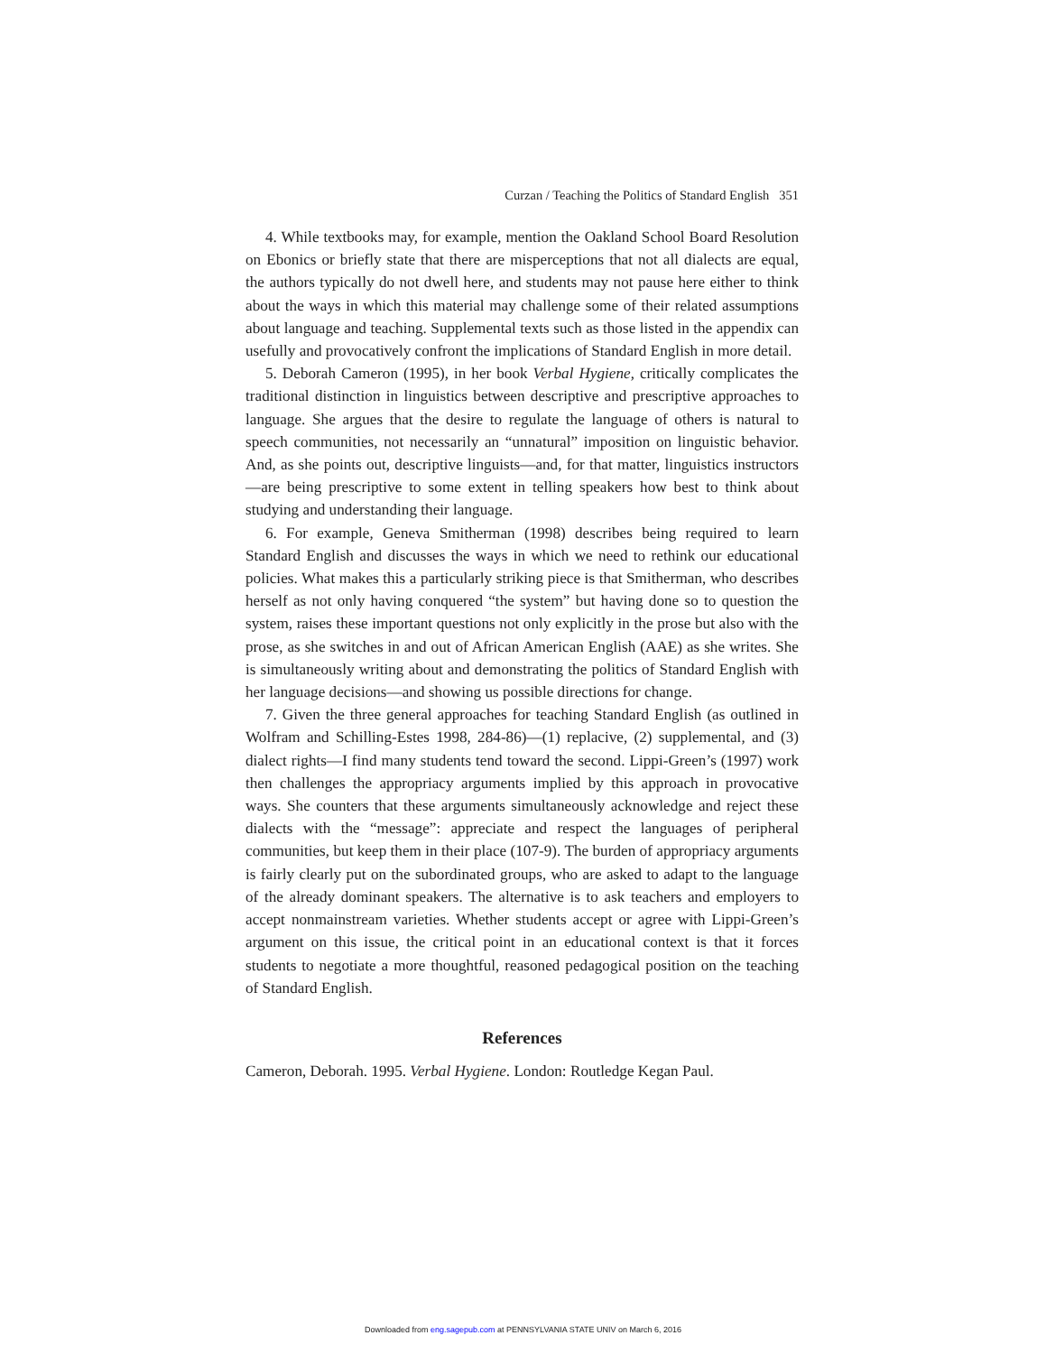Curzan / Teaching the Politics of Standard English 351
4. While textbooks may, for example, mention the Oakland School Board Resolution on Ebonics or briefly state that there are misperceptions that not all dialects are equal, the authors typically do not dwell here, and students may not pause here either to think about the ways in which this material may challenge some of their related assumptions about language and teaching. Supplemental texts such as those listed in the appendix can usefully and provocatively confront the implications of Standard English in more detail.
5. Deborah Cameron (1995), in her book Verbal Hygiene, critically complicates the traditional distinction in linguistics between descriptive and prescriptive approaches to language. She argues that the desire to regulate the language of others is natural to speech communities, not necessarily an “unnatural” imposition on linguistic behavior. And, as she points out, descriptive linguists—and, for that matter, linguistics instructors—are being prescriptive to some extent in telling speakers how best to think about studying and understanding their language.
6. For example, Geneva Smitherman (1998) describes being required to learn Standard English and discusses the ways in which we need to rethink our educational policies. What makes this a particularly striking piece is that Smitherman, who describes herself as not only having conquered “the system” but having done so to question the system, raises these important questions not only explicitly in the prose but also with the prose, as she switches in and out of African American English (AAE) as she writes. She is simultaneously writing about and demonstrating the politics of Standard English with her language decisions—and showing us possible directions for change.
7. Given the three general approaches for teaching Standard English (as outlined in Wolfram and Schilling-Estes 1998, 284-86)—(1) replacive, (2) supplemental, and (3) dialect rights—I find many students tend toward the second. Lippi-Green’s (1997) work then challenges the appropriacy arguments implied by this approach in provocative ways. She counters that these arguments simultaneously acknowledge and reject these dialects with the “message”: appreciate and respect the languages of peripheral communities, but keep them in their place (107-9). The burden of appropriacy arguments is fairly clearly put on the subordinated groups, who are asked to adapt to the language of the already dominant speakers. The alternative is to ask teachers and employers to accept nonmainstream varieties. Whether students accept or agree with Lippi-Green’s argument on this issue, the critical point in an educational context is that it forces students to negotiate a more thoughtful, reasoned pedagogical position on the teaching of Standard English.
References
Cameron, Deborah. 1995. Verbal Hygiene. London: Routledge Kegan Paul.
Downloaded from eng.sagepub.com at PENNSYLVANIA STATE UNIV on March 6, 2016